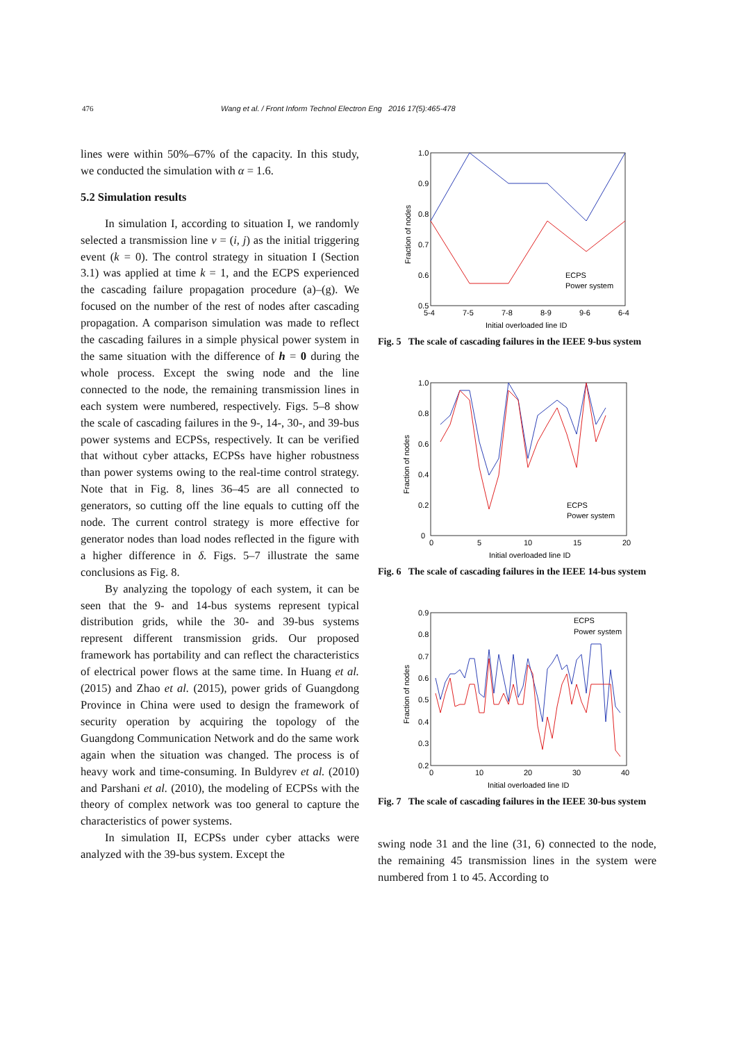476 Wang et al. / Front Inform Technol Electron Eng 2016 17(5):465-478
lines were within 50%–67% of the capacity. In this study, we conducted the simulation with α = 1.6.
5.2 Simulation results
In simulation I, according to situation I, we randomly selected a transmission line v = (i, j) as the initial triggering event (k = 0). The control strategy in situation I (Section 3.1) was applied at time k = 1, and the ECPS experienced the cascading failure propagation procedure (a)–(g). We focused on the number of the rest of nodes after cascading propagation. A comparison simulation was made to reflect the cascading failures in a simple physical power system in the same situation with the difference of h = 0 during the whole process. Except the swing node and the line connected to the node, the remaining transmission lines in each system were numbered, respectively. Figs. 5–8 show the scale of cascading failures in the 9-, 14-, 30-, and 39-bus power systems and ECPSs, respectively. It can be verified that without cyber attacks, ECPSs have higher robustness than power systems owing to the real-time control strategy. Note that in Fig. 8, lines 36–45 are all connected to generators, so cutting off the line equals to cutting off the node. The current control strategy is more effective for generator nodes than load nodes reflected in the figure with a higher difference in δ. Figs. 5–7 illustrate the same conclusions as Fig. 8.
By analyzing the topology of each system, it can be seen that the 9- and 14-bus systems represent typical distribution grids, while the 30- and 39-bus systems represent different transmission grids. Our proposed framework has portability and can reflect the characteristics of electrical power flows at the same time. In Huang et al. (2015) and Zhao et al. (2015), power grids of Guangdong Province in China were used to design the framework of security operation by acquiring the topology of the Guangdong Communication Network and do the same work again when the situation was changed. The process is of heavy work and time-consuming. In Buldyrev et al. (2010) and Parshani et al. (2010), the modeling of ECPSs with the theory of complex network was too general to capture the characteristics of power systems.
In simulation II, ECPSs under cyber attacks were analyzed with the 39-bus system. Except the
1.0
0.9
0.8
0.7
0.6
0.5
5-4
7-5
7-8
8-9
9-6
6-4
Initial overloaded line ID
ECPS
Power system
Fraction of nodes
Fig. 5 The scale of cascading failures in the IEEE 9-bus system
1.0
0.8
0.6
0.4
0.2
0
0
5
10
15
20
Initial overloaded line ID
ECPS
Power system
Fraction of nodes
Fig. 6 The scale of cascading failures in the IEEE 14-bus system
0.9
0.8
0.7
0.6
0.5
0.4
0.3
0.2
0
10
20
30
40
Initial overloaded line ID
ECPS
Power system
Fraction of nodes
Fig. 7 The scale of cascading failures in the IEEE 30-bus system
swing node 31 and the line (31, 6) connected to the node, the remaining 45 transmission lines in the system were numbered from 1 to 45. According to